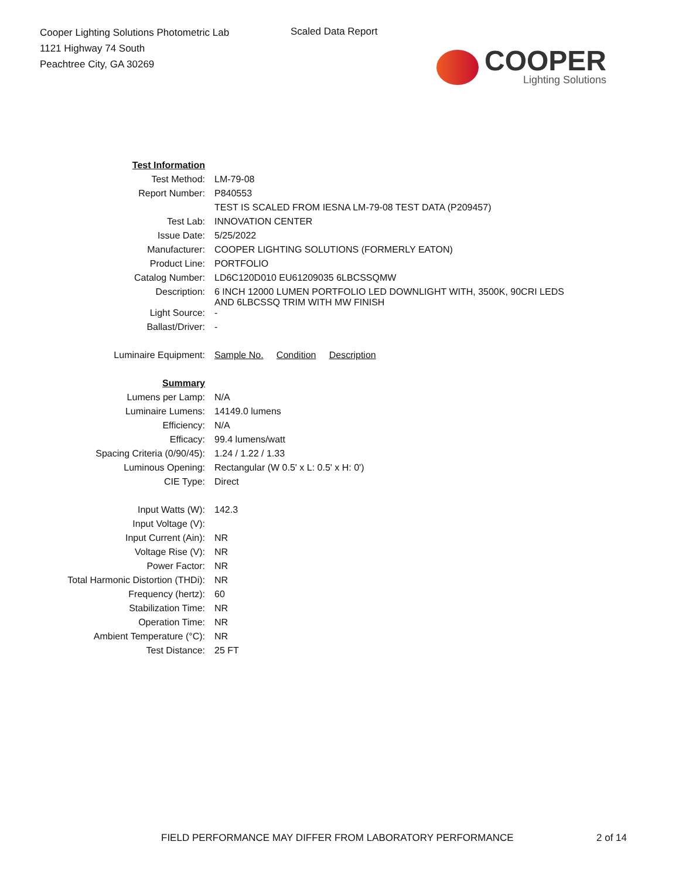Cooper Lighting Solutions Photometric Lab
1121 Highway 74 South
Peachtree City, GA 30269
Scaled Data Report
COOPER
Lighting Solutions
| Test Information | |
| Test Method: | LM-79-08 |
| Report Number: | P840553 |
| | TEST IS SCALED FROM IESNA LM-79-08 TEST DATA (P209457) |
| Test Lab: | INNOVATION CENTER |
| Issue Date: | 5/25/2022 |
| Manufacturer: | COOPER LIGHTING SOLUTIONS (FORMERLY EATON) |
| Product Line: | PORTFOLIO |
| Catalog Number: | LD6C120D010 EU61209035 6LBCSSQMW |
| Description: | 6 INCH 12000 LUMEN PORTFOLIO LED DOWNLIGHT WITH, 3500K, 90CRI LEDS AND 6LBCSSQ TRIM WITH MW FINISH |
| Light Source: | - |
| Ballast/Driver: | - |
| Luminaire Equipment: | Sample No. Condition Description |
| Summary | |
| Lumens per Lamp: | N/A |
| Luminaire Lumens: | 14149.0 lumens |
| Efficiency: | N/A |
| Efficacy: | 99.4 lumens/watt |
| Spacing Criteria (0/90/45): | 1.24 / 1.22 / 1.33 |
| Luminous Opening: | Rectangular (W 0.5' x L: 0.5' x H: 0') |
| CIE Type: | Direct |
| Input Watts (W): | 142.3 |
| Input Voltage (V): | |
| Input Current (Ain): | NR |
| Voltage Rise (V): | NR |
| Power Factor: | NR |
| Total Harmonic Distortion (THDi): | NR |
| Frequency (hertz): | 60 |
| Stabilization Time: | NR |
| Operation Time: | NR |
| Ambient Temperature (°C): | NR |
| Test Distance: | 25 FT |
FIELD PERFORMANCE MAY DIFFER FROM LABORATORY PERFORMANCE
2 of 14